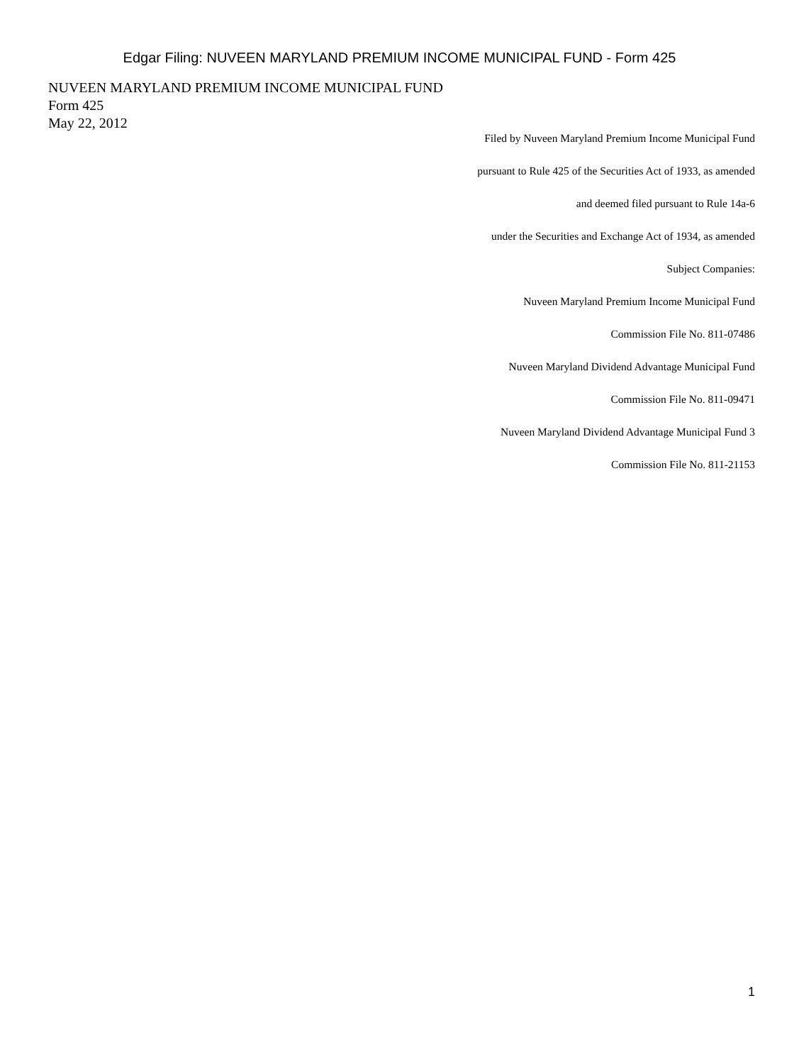Edgar Filing: NUVEEN MARYLAND PREMIUM INCOME MUNICIPAL FUND - Form 425
NUVEEN MARYLAND PREMIUM INCOME MUNICIPAL FUND
Form 425
May 22, 2012
Filed by Nuveen Maryland Premium Income Municipal Fund
pursuant to Rule 425 of the Securities Act of 1933, as amended
and deemed filed pursuant to Rule 14a-6
under the Securities and Exchange Act of 1934, as amended
Subject Companies:
Nuveen Maryland Premium Income Municipal Fund
Commission File No. 811-07486
Nuveen Maryland Dividend Advantage Municipal Fund
Commission File No. 811-09471
Nuveen Maryland Dividend Advantage Municipal Fund 3
Commission File No. 811-21153
1